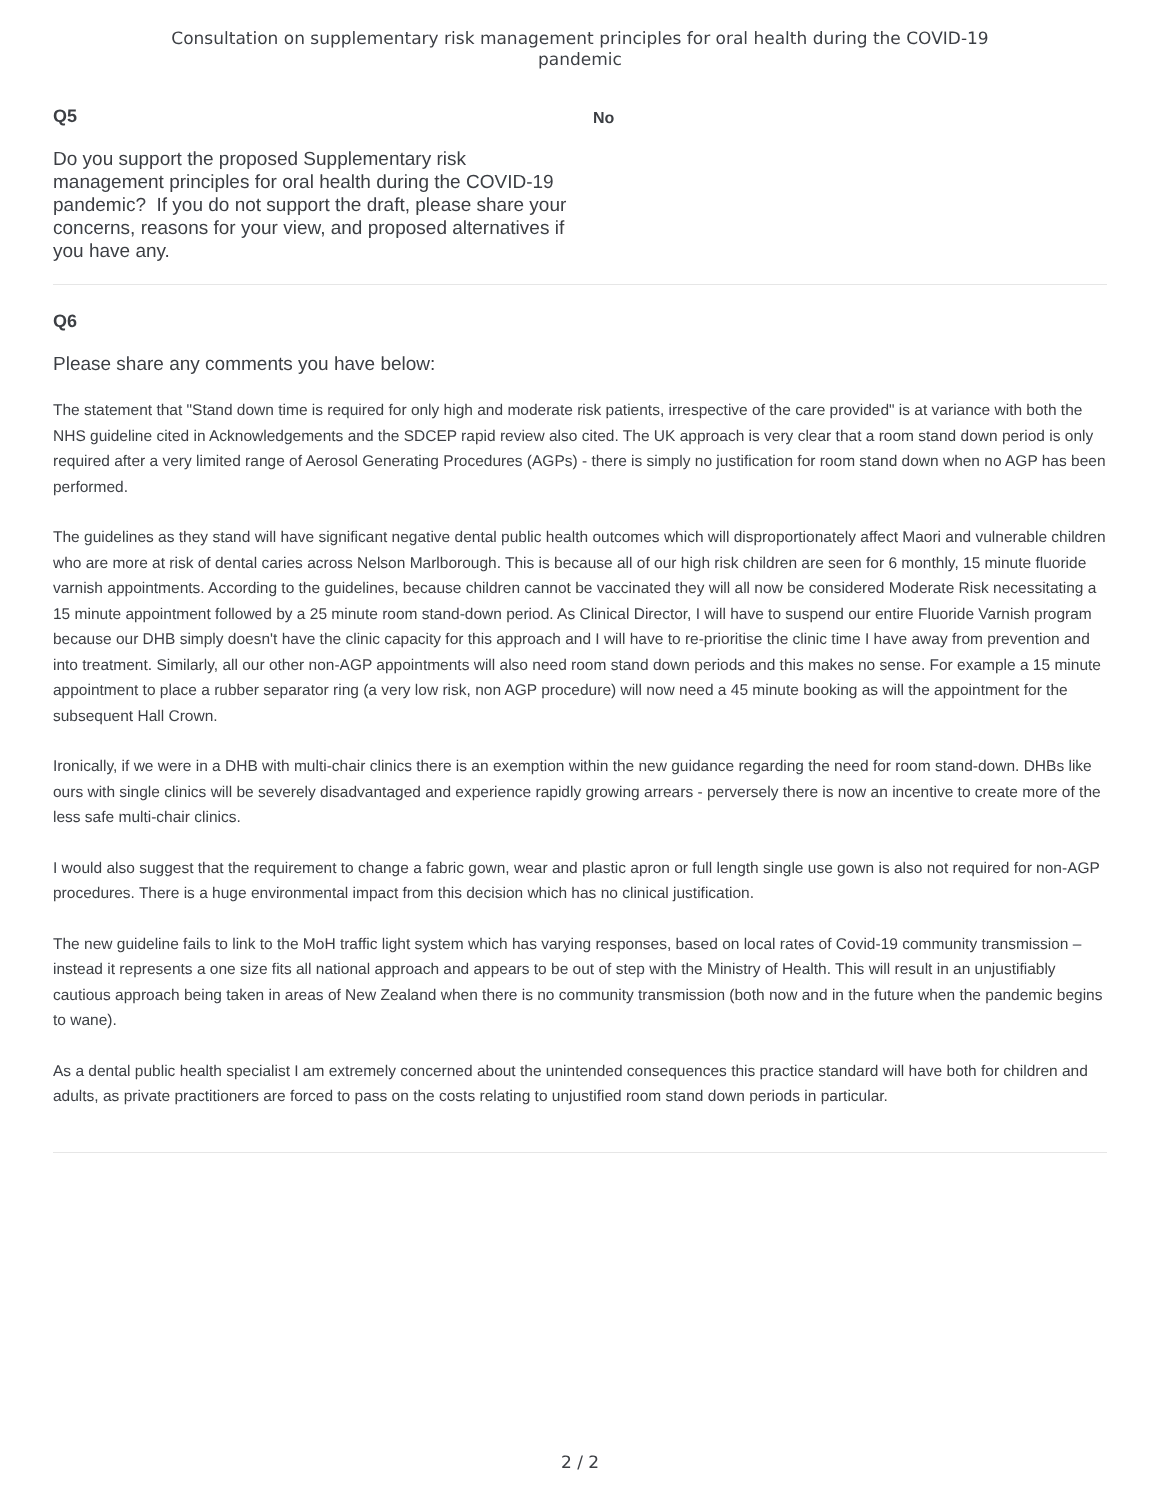Consultation on supplementary risk management principles for oral health during the COVID-19
pandemic
Q5
Do you support the proposed Supplementary risk management principles for oral health during the COVID-19 pandemic? If you do not support the draft, please share your concerns, reasons for your view, and proposed alternatives if you have any.
No
Q6
Please share any comments you have below:
The statement that "Stand down time is required for only high and moderate risk patients, irrespective of the care provided" is at variance with both the NHS guideline cited in Acknowledgements and the SDCEP rapid review also cited. The UK approach is very clear that a room stand down period is only required after a very limited range of Aerosol Generating Procedures (AGPs) - there is simply no justification for room stand down when no AGP has been performed.
The guidelines as they stand will have significant negative dental public health outcomes which will disproportionately affect Maori and vulnerable children who are more at risk of dental caries across Nelson Marlborough. This is because all of our high risk children are seen for 6 monthly, 15 minute fluoride varnish appointments. According to the guidelines, because children cannot be vaccinated they will all now be considered Moderate Risk necessitating a 15 minute appointment followed by a 25 minute room stand-down period. As Clinical Director, I will have to suspend our entire Fluoride Varnish program because our DHB simply doesn't have the clinic capacity for this approach and I will have to re-prioritise the clinic time I have away from prevention and into treatment. Similarly, all our other non-AGP appointments will also need room stand down periods and this makes no sense. For example a 15 minute appointment to place a rubber separator ring (a very low risk, non AGP procedure) will now need a 45 minute booking as will the appointment for the subsequent Hall Crown.
Ironically, if we were in a DHB with multi-chair clinics there is an exemption within the new guidance regarding the need for room stand-down. DHBs like ours with single clinics will be severely disadvantaged and experience rapidly growing arrears - perversely there is now an incentive to create more of the less safe multi-chair clinics.
I would also suggest that the requirement to change a fabric gown, wear and plastic apron or full length single use gown is also not required for non-AGP procedures. There is a huge environmental impact from this decision which has no clinical justification.
The new guideline fails to link to the MoH traffic light system which has varying responses, based on local rates of Covid-19 community transmission – instead it represents a one size fits all national approach and appears to be out of step with the Ministry of Health. This will result in an unjustifiably cautious approach being taken in areas of New Zealand when there is no community transmission (both now and in the future when the pandemic begins to wane).
As a dental public health specialist I am extremely concerned about the unintended consequences this practice standard will have both for children and adults, as private practitioners are forced to pass on the costs relating to unjustified room stand down periods in particular.
2 / 2